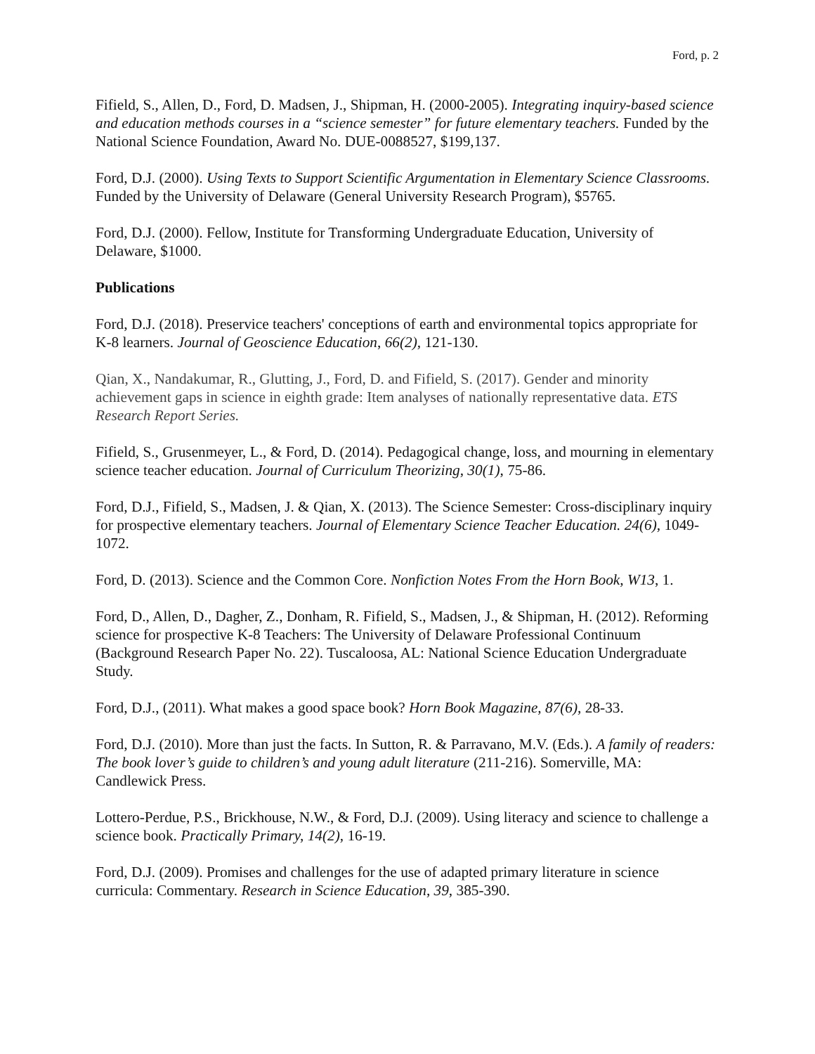Ford, p. 2
Fifield, S., Allen, D., Ford, D. Madsen, J., Shipman, H. (2000-2005). Integrating inquiry-based science and education methods courses in a “science semester” for future elementary teachers. Funded by the National Science Foundation, Award No. DUE-0088527, $199,137.
Ford, D.J. (2000). Using Texts to Support Scientific Argumentation in Elementary Science Classrooms. Funded by the University of Delaware (General University Research Program), $5765.
Ford, D.J. (2000). Fellow, Institute for Transforming Undergraduate Education, University of Delaware, $1000.
Publications
Ford, D.J. (2018). Preservice teachers' conceptions of earth and environmental topics appropriate for K-8 learners. Journal of Geoscience Education, 66(2), 121-130.
Qian, X., Nandakumar, R., Glutting, J., Ford, D. and Fifield, S. (2017). Gender and minority achievement gaps in science in eighth grade: Item analyses of nationally representative data. ETS Research Report Series.
Fifield, S., Grusenmeyer, L., & Ford, D. (2014). Pedagogical change, loss, and mourning in elementary science teacher education. Journal of Curriculum Theorizing, 30(1), 75-86.
Ford, D.J., Fifield, S., Madsen, J. & Qian, X. (2013). The Science Semester: Cross-disciplinary inquiry for prospective elementary teachers. Journal of Elementary Science Teacher Education. 24(6), 1049-1072.
Ford, D. (2013). Science and the Common Core. Nonfiction Notes From the Horn Book, W13, 1.
Ford, D., Allen, D., Dagher, Z., Donham, R. Fifield, S., Madsen, J., & Shipman, H. (2012). Reforming science for prospective K-8 Teachers: The University of Delaware Professional Continuum (Background Research Paper No. 22). Tuscaloosa, AL: National Science Education Undergraduate Study.
Ford, D.J., (2011). What makes a good space book? Horn Book Magazine, 87(6), 28-33.
Ford, D.J. (2010). More than just the facts. In Sutton, R. & Parravano, M.V. (Eds.). A family of readers: The book lover’s guide to children’s and young adult literature (211-216). Somerville, MA: Candlewick Press.
Lottero-Perdue, P.S., Brickhouse, N.W., & Ford, D.J. (2009). Using literacy and science to challenge a science book. Practically Primary, 14(2), 16-19.
Ford, D.J. (2009). Promises and challenges for the use of adapted primary literature in science curricula: Commentary. Research in Science Education, 39, 385-390.